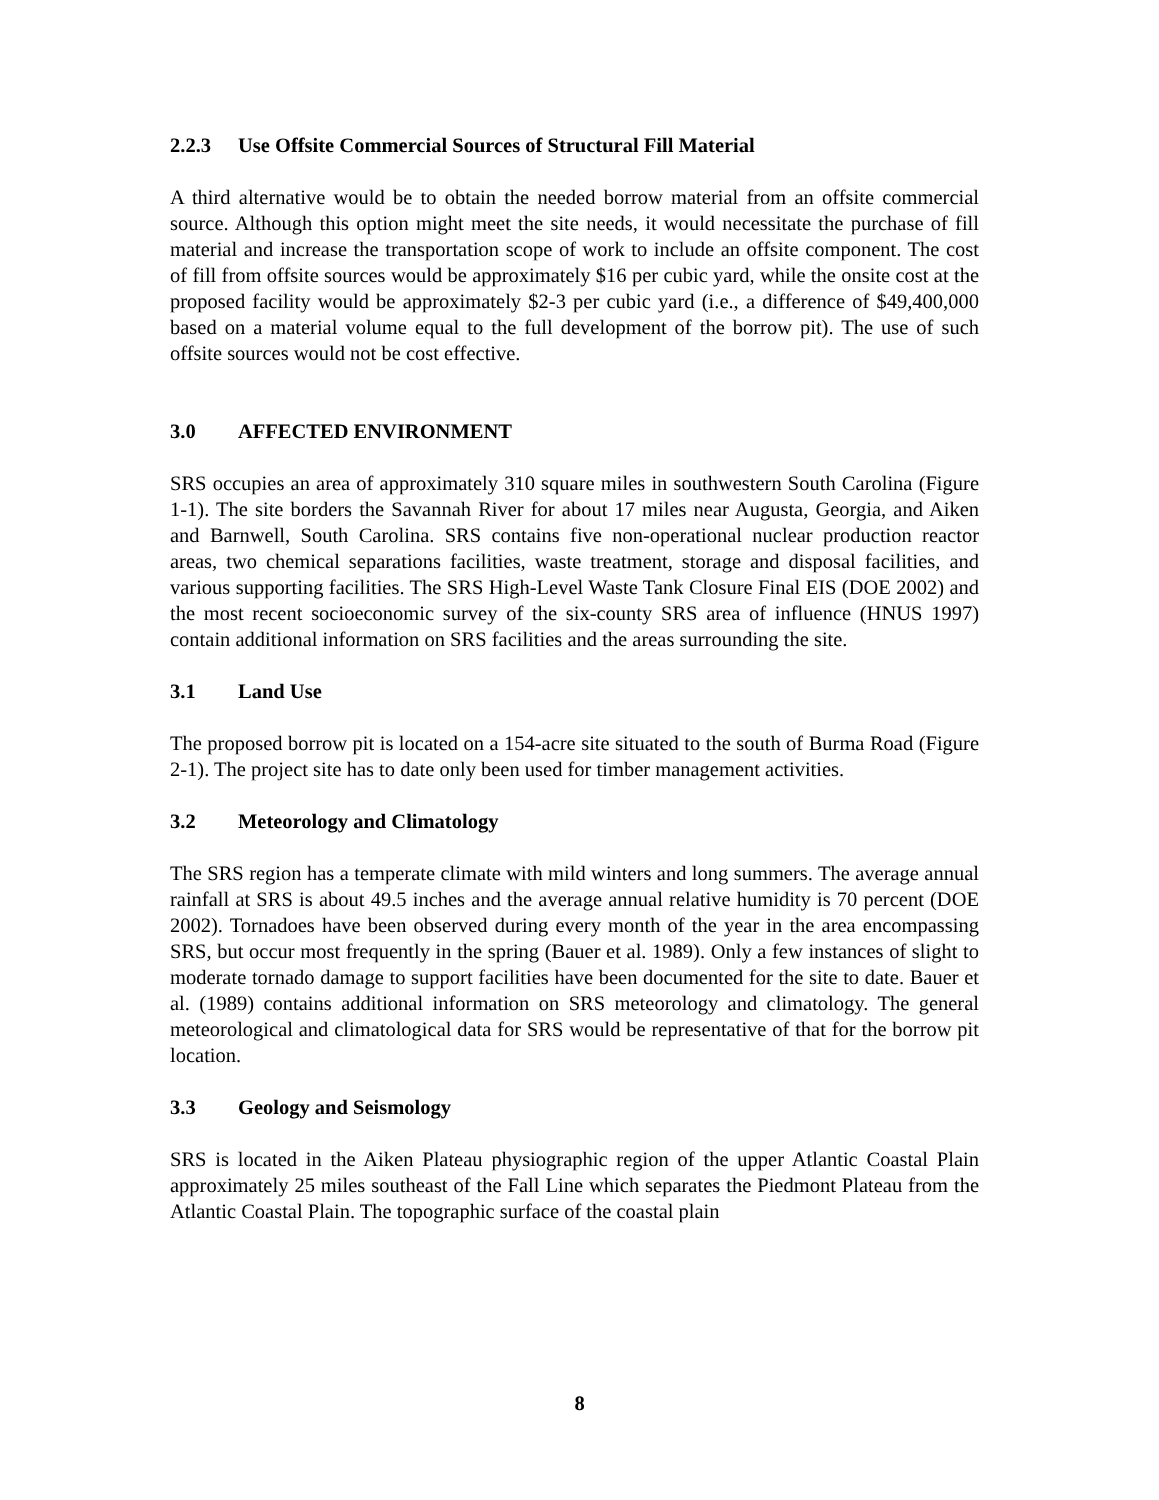2.2.3 Use Offsite Commercial Sources of Structural Fill Material
A third alternative would be to obtain the needed borrow material from an offsite commercial source. Although this option might meet the site needs, it would necessitate the purchase of fill material and increase the transportation scope of work to include an offsite component. The cost of fill from offsite sources would be approximately $16 per cubic yard, while the onsite cost at the proposed facility would be approximately $2-3 per cubic yard (i.e., a difference of $49,400,000 based on a material volume equal to the full development of the borrow pit). The use of such offsite sources would not be cost effective.
3.0 AFFECTED ENVIRONMENT
SRS occupies an area of approximately 310 square miles in southwestern South Carolina (Figure 1-1). The site borders the Savannah River for about 17 miles near Augusta, Georgia, and Aiken and Barnwell, South Carolina. SRS contains five non-operational nuclear production reactor areas, two chemical separations facilities, waste treatment, storage and disposal facilities, and various supporting facilities. The SRS High-Level Waste Tank Closure Final EIS (DOE 2002) and the most recent socioeconomic survey of the six-county SRS area of influence (HNUS 1997) contain additional information on SRS facilities and the areas surrounding the site.
3.1 Land Use
The proposed borrow pit is located on a 154-acre site situated to the south of Burma Road (Figure 2-1). The project site has to date only been used for timber management activities.
3.2 Meteorology and Climatology
The SRS region has a temperate climate with mild winters and long summers. The average annual rainfall at SRS is about 49.5 inches and the average annual relative humidity is 70 percent (DOE 2002). Tornadoes have been observed during every month of the year in the area encompassing SRS, but occur most frequently in the spring (Bauer et al. 1989). Only a few instances of slight to moderate tornado damage to support facilities have been documented for the site to date. Bauer et al. (1989) contains additional information on SRS meteorology and climatology. The general meteorological and climatological data for SRS would be representative of that for the borrow pit location.
3.3 Geology and Seismology
SRS is located in the Aiken Plateau physiographic region of the upper Atlantic Coastal Plain approximately 25 miles southeast of the Fall Line which separates the Piedmont Plateau from the Atlantic Coastal Plain. The topographic surface of the coastal plain
8